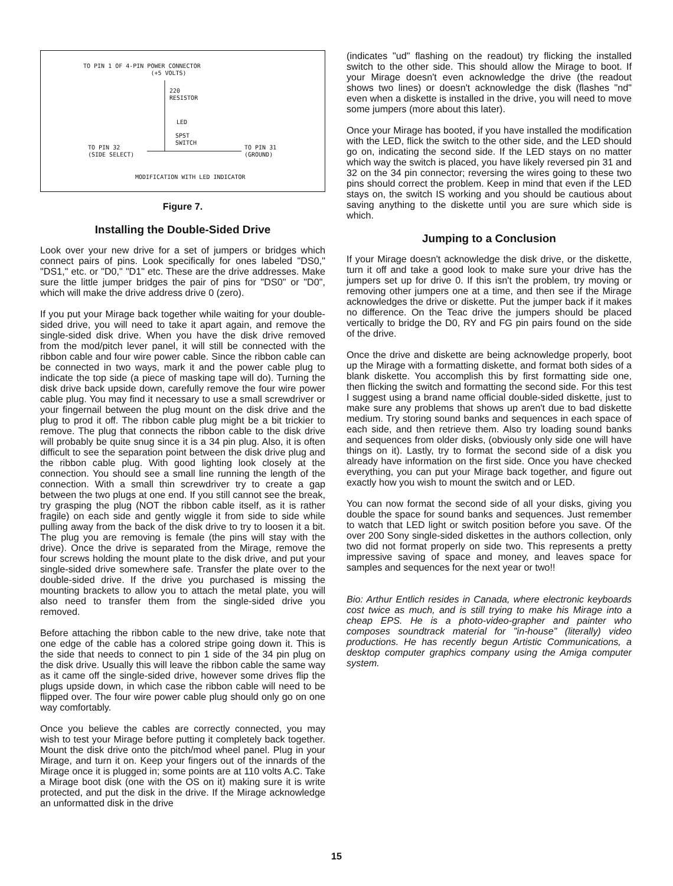TO PIN 1 OF 4-PIN POWER CONNECTOR
(+5 VOLTS)
220
RESISTOR
LED
SPST
SWITCH
TO PIN 32
(SIDE SELECT)
TO PIN 31
(GROUND)
MODIFICATION WITH LED INDICATOR
Figure 7.
Installing the Double-Sided Drive
Look over your new drive for a set of jumpers or bridges which connect pairs of pins. Look specifically for ones labeled "DS0," "DS1," etc. or "D0," "D1" etc. These are the drive addresses. Make sure the little jumper bridges the pair of pins for "DS0" or "D0", which will make the drive address drive 0 (zero).
If you put your Mirage back together while waiting for your double-sided drive, you will need to take it apart again, and remove the single-sided disk drive. When you have the disk drive removed from the mod/pitch lever panel, it will still be connected with the ribbon cable and four wire power cable. Since the ribbon cable can be connected in two ways, mark it and the power cable plug to indicate the top side (a piece of masking tape will do). Turning the disk drive back upside down, carefully remove the four wire power cable plug. You may find it necessary to use a small screwdriver or your fingernail between the plug mount on the disk drive and the plug to prod it off. The ribbon cable plug might be a bit trickier to remove. The plug that connects the ribbon cable to the disk drive will probably be quite snug since it is a 34 pin plug. Also, it is often difficult to see the separation point between the disk drive plug and the ribbon cable plug. With good lighting look closely at the connection. You should see a small line running the length of the connection. With a small thin screwdriver try to create a gap between the two plugs at one end. If you still cannot see the break, try grasping the plug (NOT the ribbon cable itself, as it is rather fragile) on each side and gently wiggle it from side to side while pulling away from the back of the disk drive to try to loosen it a bit. The plug you are removing is female (the pins will stay with the drive). Once the drive is separated from the Mirage, remove the four screws holding the mount plate to the disk drive, and put your single-sided drive somewhere safe. Transfer the plate over to the double-sided drive. If the drive you purchased is missing the mounting brackets to allow you to attach the metal plate, you will also need to transfer them from the single-sided drive you removed.
Before attaching the ribbon cable to the new drive, take note that one edge of the cable has a colored stripe going down it. This is the side that needs to connect to pin 1 side of the 34 pin plug on the disk drive. Usually this will leave the ribbon cable the same way as it came off the single-sided drive, however some drives flip the plugs upside down, in which case the ribbon cable will need to be flipped over. The four wire power cable plug should only go on one way comfortably.
Once you believe the cables are correctly connected, you may wish to test your Mirage before putting it completely back together. Mount the disk drive onto the pitch/mod wheel panel. Plug in your Mirage, and turn it on. Keep your fingers out of the innards of the Mirage once it is plugged in; some points are at 110 volts A.C. Take a Mirage boot disk (one with the OS on it) making sure it is write protected, and put the disk in the drive. If the Mirage acknowledge an unformatted disk in the drive
(indicates "ud" flashing on the readout) try flicking the installed switch to the other side. This should allow the Mirage to boot. If your Mirage doesn't even acknowledge the drive (the readout shows two lines) or doesn't acknowledge the disk (flashes "nd" even when a diskette is installed in the drive, you will need to move some jumpers (more about this later).
Once your Mirage has booted, if you have installed the modification with the LED, flick the switch to the other side, and the LED should go on, indicating the second side. If the LED stays on no matter which way the switch is placed, you have likely reversed pin 31 and 32 on the 34 pin connector; reversing the wires going to these two pins should correct the problem. Keep in mind that even if the LED stays on, the switch IS working and you should be cautious about saving anything to the diskette until you are sure which side is which.
Jumping to a Conclusion
If your Mirage doesn't acknowledge the disk drive, or the diskette, turn it off and take a good look to make sure your drive has the jumpers set up for drive 0. If this isn't the problem, try moving or removing other jumpers one at a time, and then see if the Mirage acknowledges the drive or diskette. Put the jumper back if it makes no difference. On the Teac drive the jumpers should be placed vertically to bridge the D0, RY and FG pin pairs found on the side of the drive.
Once the drive and diskette are being acknowledge properly, boot up the Mirage with a formatting diskette, and format both sides of a blank diskette. You accomplish this by first formatting side one, then flicking the switch and formatting the second side. For this test I suggest using a brand name official double-sided diskette, just to make sure any problems that shows up aren't due to bad diskette medium. Try storing sound banks and sequences in each space of each side, and then retrieve them. Also try loading sound banks and sequences from older disks, (obviously only side one will have things on it). Lastly, try to format the second side of a disk you already have information on the first side. Once you have checked everything, you can put your Mirage back together, and figure out exactly how you wish to mount the switch and or LED.
You can now format the second side of all your disks, giving you double the space for sound banks and sequences. Just remember to watch that LED light or switch position before you save. Of the over 200 Sony single-sided diskettes in the authors collection, only two did not format properly on side two. This represents a pretty impressive saving of space and money, and leaves space for samples and sequences for the next year or two!!
Bio: Arthur Entlich resides in Canada, where electronic keyboards cost twice as much, and is still trying to make his Mirage into a cheap EPS. He is a photo-video-grapher and painter who composes soundtrack material for "in-house" (literally) video productions. He has recently begun Artistic Communications, a desktop computer graphics company using the Amiga computer system.
15